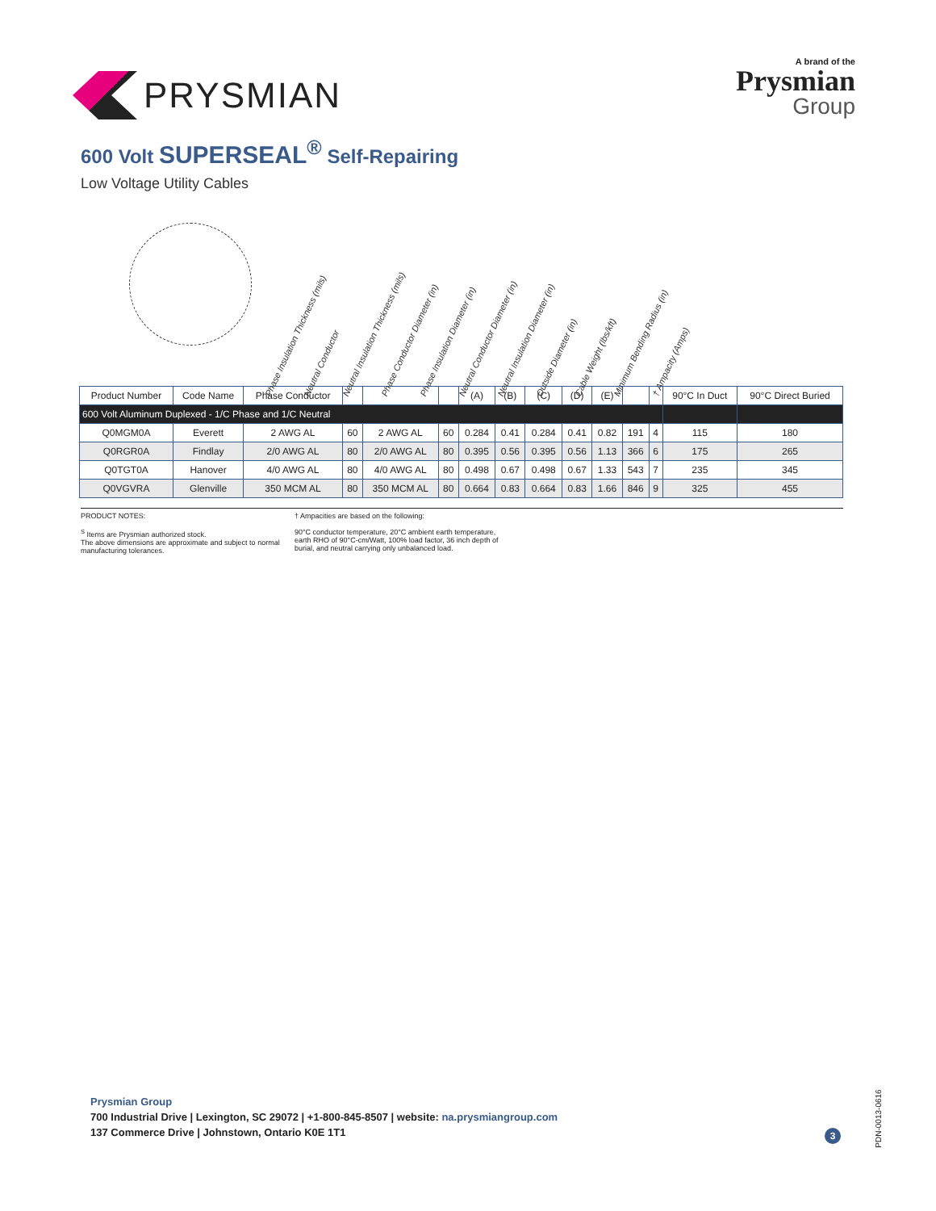PRYSMIAN
A brand of the
Prysmian
Group
600 Volt SUPERSEAL<sup>®</sup> Self-Repairing
Low Voltage Utility Cables
Phase Insulation Thickness (mils) Neutral Conductor Neutral Insulation Thickness (mils) Phase Conductor Diameter (in) Phase Insulation Diameter (in) Neutral Conductor Diameter (in) Neutral Insulation Diameter (in) Outside Diameter (in) Cable Weight (lbs/kft) Minimum Bending Radius (in) † Ampacity (Amps)
| Product Number | Code Name | Phase Conductor | | | | (A) | (B) | (C) | (D) | (E) | | | 90°C In Duct | 90°C Direct Buried |
| --- | --- | --- | --- | --- | --- | --- | --- | --- | --- | --- | --- | --- | --- | --- |
| 600 Volt Aluminum Duplexed - 1/C Phase and 1/C Neutral | | | | | | | | | | | | | | |
| Q0MGM0A | Everett | 2 AWG AL | 60 | 2 AWG AL | 60 | 0.284 | 0.41 | 0.284 | 0.41 | 0.82 | 191 | 4 | 115 | 180 |
| Q0RGR0A | Findlay | 2/0 AWG AL | 80 | 2/0 AWG AL | 80 | 0.395 | 0.56 | 0.395 | 0.56 | 1.13 | 366 | 6 | 175 | 265 |
| Q0TGT0A | Hanover | 4/0 AWG AL | 80 | 4/0 AWG AL | 80 | 0.498 | 0.67 | 0.498 | 0.67 | 1.33 | 543 | 7 | 235 | 345 |
| Q0VGVRA | Glenville | 350 MCM AL | 80 | 350 MCM AL | 80 | 0.664 | 0.83 | 0.664 | 0.83 | 1.66 | 846 | 9 | 325 | 455 |
PRODUCT NOTES:
<sup>S</sup> Items are Prysmian authorized stock.
The above dimensions are approximate and subject to normal manufacturing tolerances.
† Ampacities are based on the following:
90°C conductor temperature, 20°C ambient earth temperature, earth RHO of 90°C-cm/Watt, 100% load factor, 36 inch depth of burial, and neutral carrying only unbalanced load.
Prysmian Group
700 Industrial Drive | Lexington, SC 29072 | +1-800-845-8507 | website: na.prysmiangroup.com
137 Commerce Drive | Johnstown, Ontario K0E 1T1
3
PDN-0013-0616